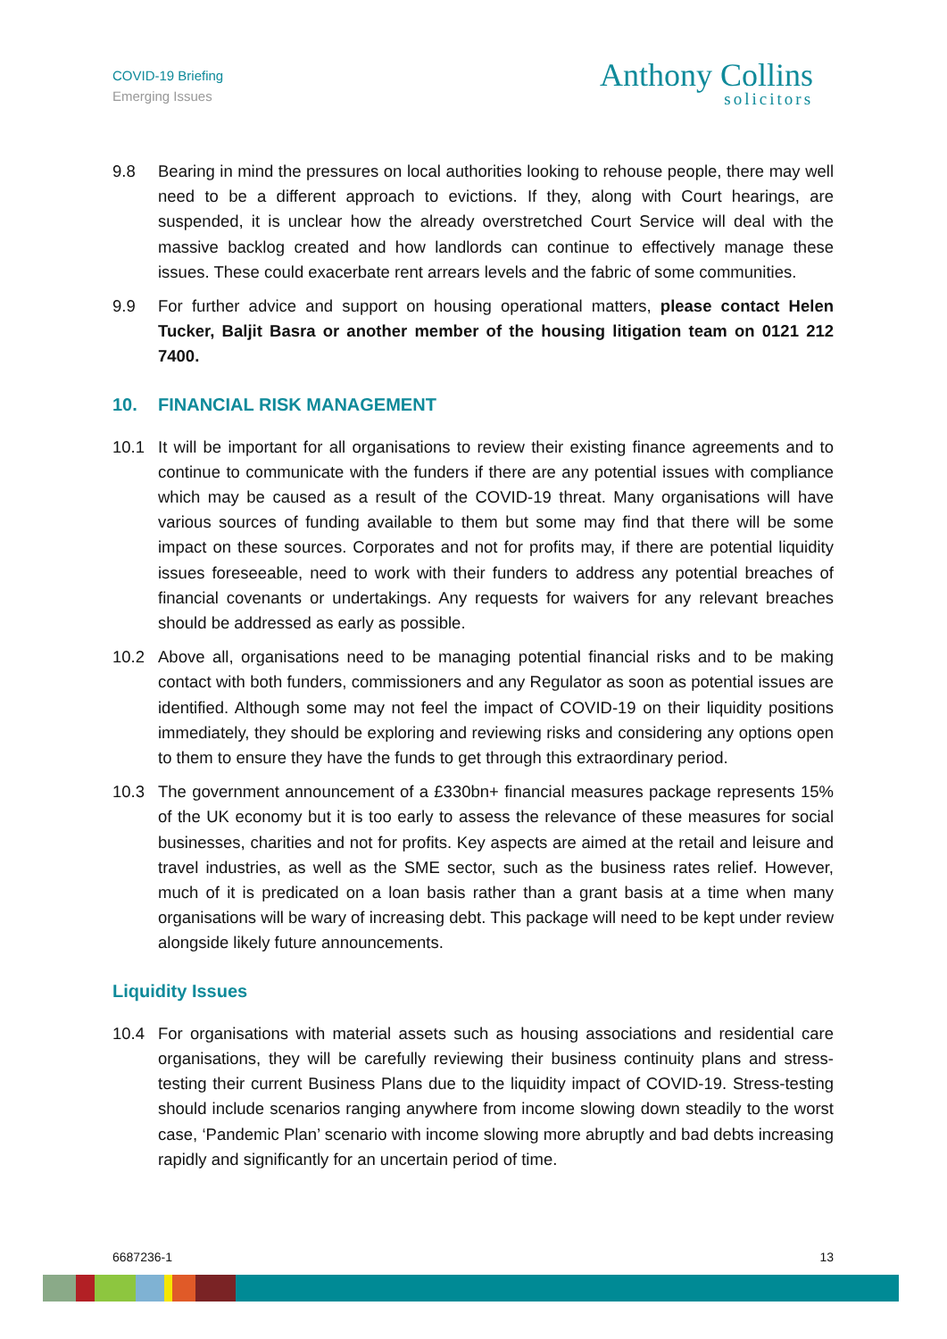COVID-19 Briefing
Emerging Issues
Anthony Collins
solicitors
9.8 Bearing in mind the pressures on local authorities looking to rehouse people, there may well need to be a different approach to evictions. If they, along with Court hearings, are suspended, it is unclear how the already overstretched Court Service will deal with the massive backlog created and how landlords can continue to effectively manage these issues. These could exacerbate rent arrears levels and the fabric of some communities.
9.9 For further advice and support on housing operational matters, please contact Helen Tucker, Baljit Basra or another member of the housing litigation team on 0121 212 7400.
10. FINANCIAL RISK MANAGEMENT
10.1 It will be important for all organisations to review their existing finance agreements and to continue to communicate with the funders if there are any potential issues with compliance which may be caused as a result of the COVID-19 threat. Many organisations will have various sources of funding available to them but some may find that there will be some impact on these sources. Corporates and not for profits may, if there are potential liquidity issues foreseeable, need to work with their funders to address any potential breaches of financial covenants or undertakings. Any requests for waivers for any relevant breaches should be addressed as early as possible.
10.2 Above all, organisations need to be managing potential financial risks and to be making contact with both funders, commissioners and any Regulator as soon as potential issues are identified. Although some may not feel the impact of COVID-19 on their liquidity positions immediately, they should be exploring and reviewing risks and considering any options open to them to ensure they have the funds to get through this extraordinary period.
10.3 The government announcement of a £330bn+ financial measures package represents 15% of the UK economy but it is too early to assess the relevance of these measures for social businesses, charities and not for profits. Key aspects are aimed at the retail and leisure and travel industries, as well as the SME sector, such as the business rates relief. However, much of it is predicated on a loan basis rather than a grant basis at a time when many organisations will be wary of increasing debt. This package will need to be kept under review alongside likely future announcements.
Liquidity Issues
10.4 For organisations with material assets such as housing associations and residential care organisations, they will be carefully reviewing their business continuity plans and stress-testing their current Business Plans due to the liquidity impact of COVID-19. Stress-testing should include scenarios ranging anywhere from income slowing down steadily to the worst case, ‘Pandemic Plan’ scenario with income slowing more abruptly and bad debts increasing rapidly and significantly for an uncertain period of time.
6687236-1 13